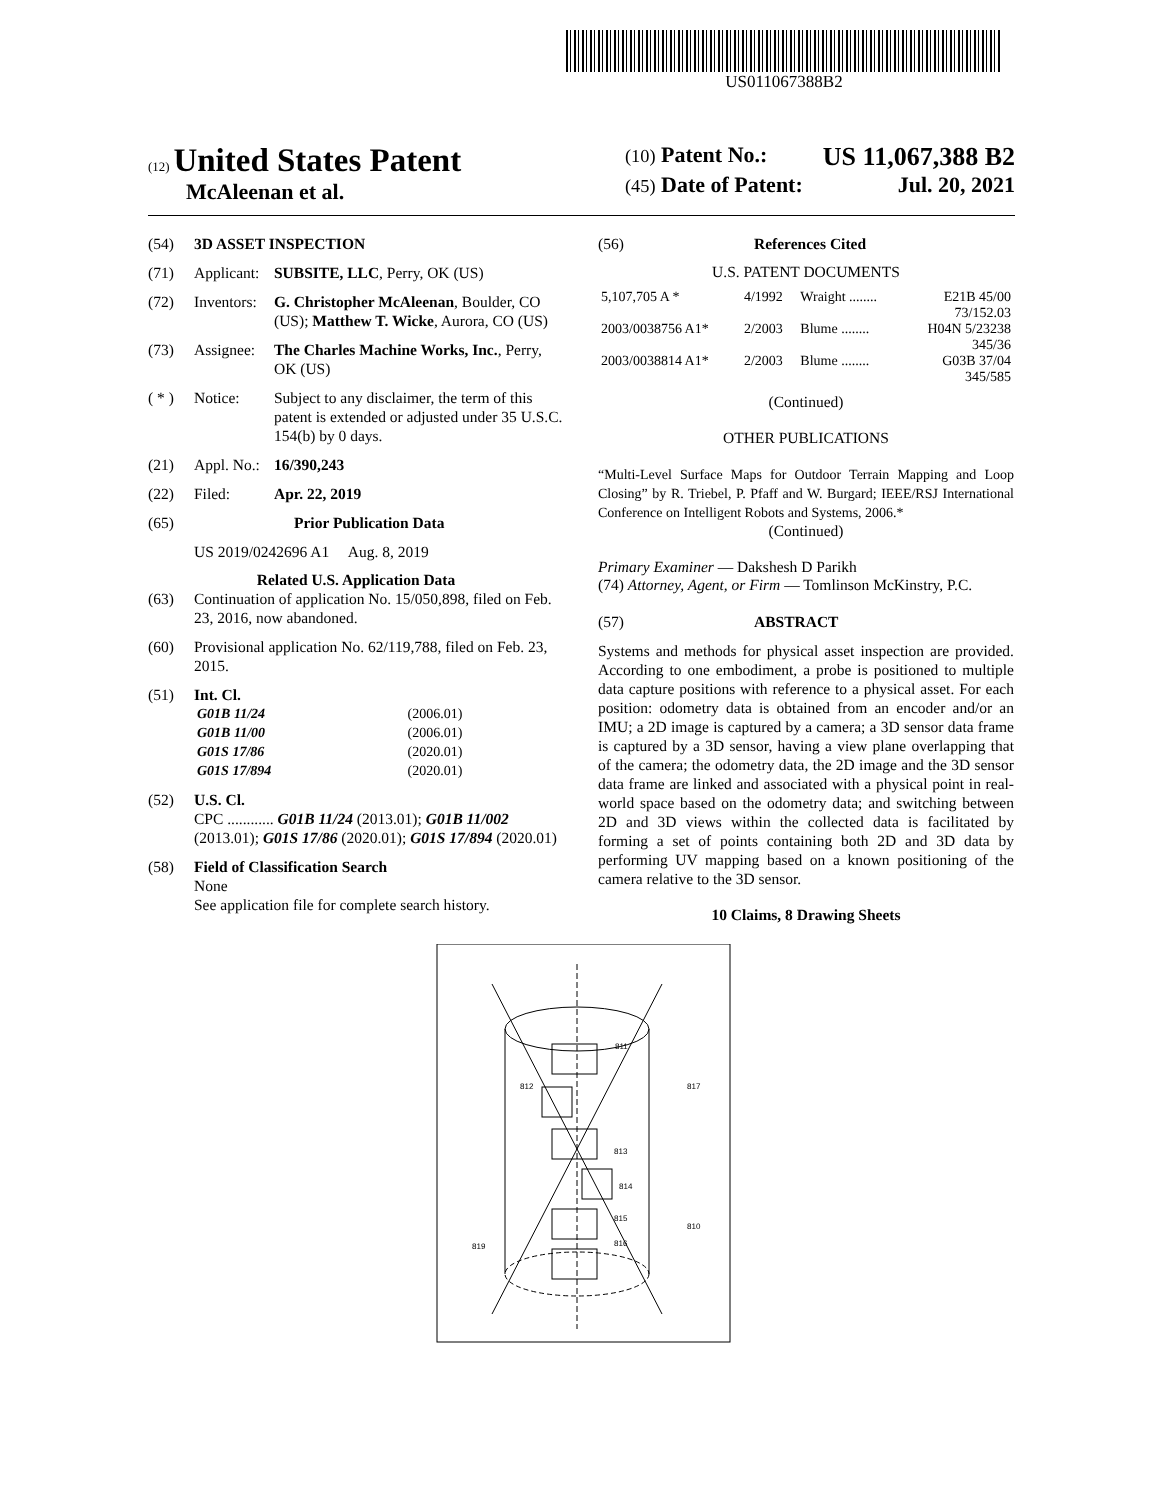US011067388B2
(12) United States Patent
McAleenan et al.
(10) Patent No.: US 11,067,388 B2
(45) Date of Patent: Jul. 20, 2021
(54) 3D ASSET INSPECTION
(71) Applicant: SUBSITE, LLC, Perry, OK (US)
(72) Inventors: G. Christopher McAleenan, Boulder, CO (US); Matthew T. Wicke, Aurora, CO (US)
(73) Assignee: The Charles Machine Works, Inc., Perry, OK (US)
( * ) Notice: Subject to any disclaimer, the term of this patent is extended or adjusted under 35 U.S.C. 154(b) by 0 days.
(21) Appl. No.: 16/390,243
(22) Filed: Apr. 22, 2019
(65) Prior Publication Data
US 2019/0242696 A1 Aug. 8, 2019
Related U.S. Application Data
(63) Continuation of application No. 15/050,898, filed on Feb. 23, 2016, now abandoned.
(60) Provisional application No. 62/119,788, filed on Feb. 23, 2015.
(51) Int. Cl.
| G01B 11/24 | (2006.01) |
| G01B 11/00 | (2006.01) |
| G01S 17/86 | (2020.01) |
| G01S 17/894 | (2020.01) |
(52) U.S. Cl.
CPC ............ G01B 11/24 (2013.01); G01B 11/002 (2013.01); G01S 17/86 (2020.01); G01S 17/894 (2020.01)
(58) Field of Classification Search
None
See application file for complete search history.
(56) References Cited
U.S. PATENT DOCUMENTS
| 5,107,705 A * | 4/1992 | Wraight ........ | E21B 45/00 73/152.03 |
| 2003/0038756 A1* | 2/2003 | Blume ........ | H04N 5/23238 345/36 |
| 2003/0038814 A1* | 2/2003 | Blume ........ | G03B 37/04 345/585 |
(Continued)
OTHER PUBLICATIONS
“Multi-Level Surface Maps for Outdoor Terrain Mapping and Loop Closing” by R. Triebel, P. Pfaff and W. Burgard; IEEE/RSJ International Conference on Intelligent Robots and Systems, 2006.*
(Continued)
Primary Examiner — Dakshesh D Parikh
(74) Attorney, Agent, or Firm — Tomlinson McKinstry, P.C.
(57) ABSTRACT
Systems and methods for physical asset inspection are provided. According to one embodiment, a probe is positioned to multiple data capture positions with reference to a physical asset. For each position: odometry data is obtained from an encoder and/or an IMU; a 2D image is captured by a camera; a 3D sensor data frame is captured by a 3D sensor, having a view plane overlapping that of the camera; the odometry data, the 2D image and the 3D sensor data frame are linked and associated with a physical point in real-world space based on the odometry data; and switching between 2D and 3D views within the collected data is facilitated by forming a set of points containing both 2D and 3D data by performing UV mapping based on a known positioning of the camera relative to the 3D sensor.
10 Claims, 8 Drawing Sheets
811
812
813
814
815
816
817
819
810